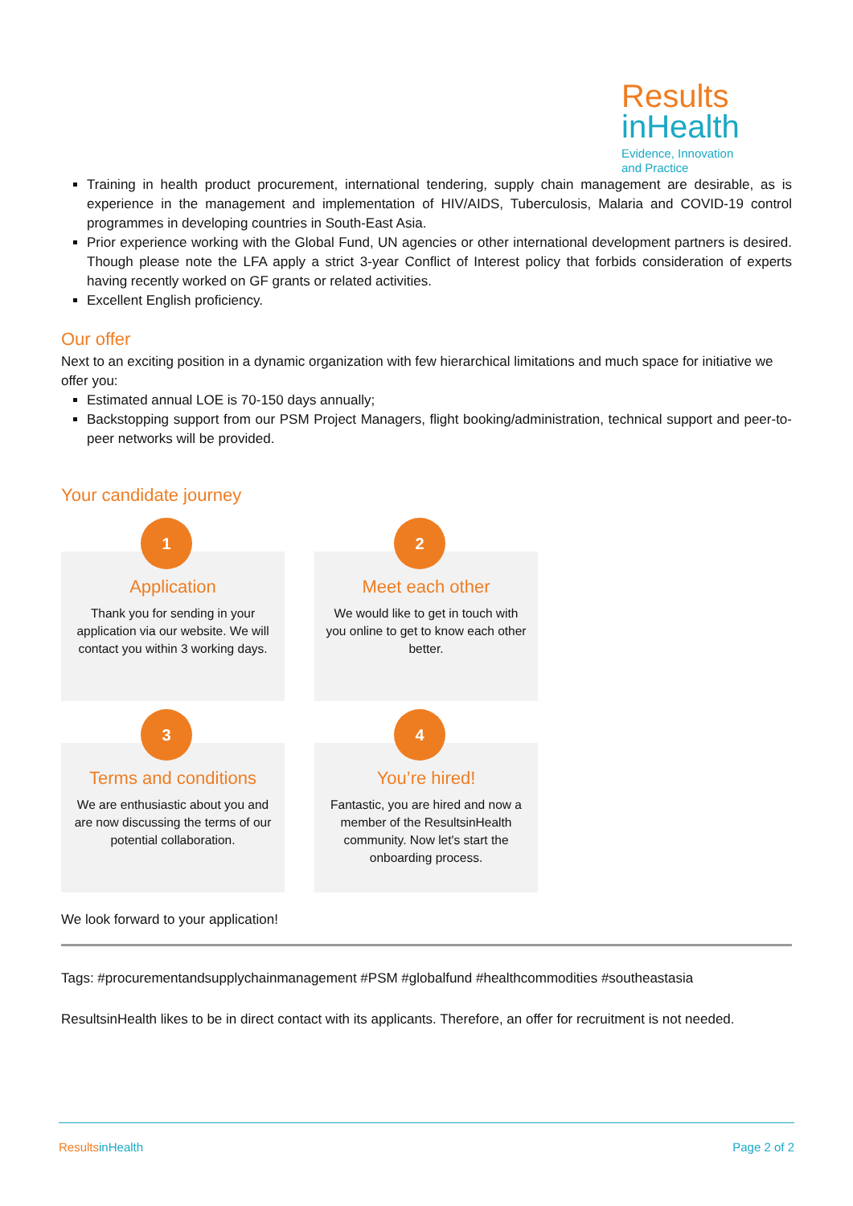Results
inHealth
Evidence, Innovation
and Practice
Training in health product procurement, international tendering, supply chain management are desirable, as is experience in the management and implementation of HIV/AIDS, Tuberculosis, Malaria and COVID-19 control programmes in developing countries in South-East Asia.
Prior experience working with the Global Fund, UN agencies or other international development partners is desired. Though please note the LFA apply a strict 3-year Conflict of Interest policy that forbids consideration of experts having recently worked on GF grants or related activities.
Excellent English proficiency.
Our offer
Next to an exciting position in a dynamic organization with few hierarchical limitations and much space for initiative we offer you:
Estimated annual LOE is 70-150 days annually;
Backstopping support from our PSM Project Managers, flight booking/administration, technical support and peer-to-peer networks will be provided.
Your candidate journey
1
Application
Thank you for sending in your application via our website. We will contact you within 3 working days.
2
Meet each other
We would like to get in touch with you online to get to know each other better.
3
Terms and conditions
We are enthusiastic about you and are now discussing the terms of our potential collaboration.
4
You’re hired!
Fantastic, you are hired and now a member of the ResultsinHealth community. Now let's start the onboarding process.
We look forward to your application!
Tags: #procurementandsupplychainmanagement #PSM #globalfund #healthcommodities #southeastasia
ResultsinHealth likes to be in direct contact with its applicants. Therefore, an offer for recruitment is not needed.
ResultsinHealth Page 2 of 2